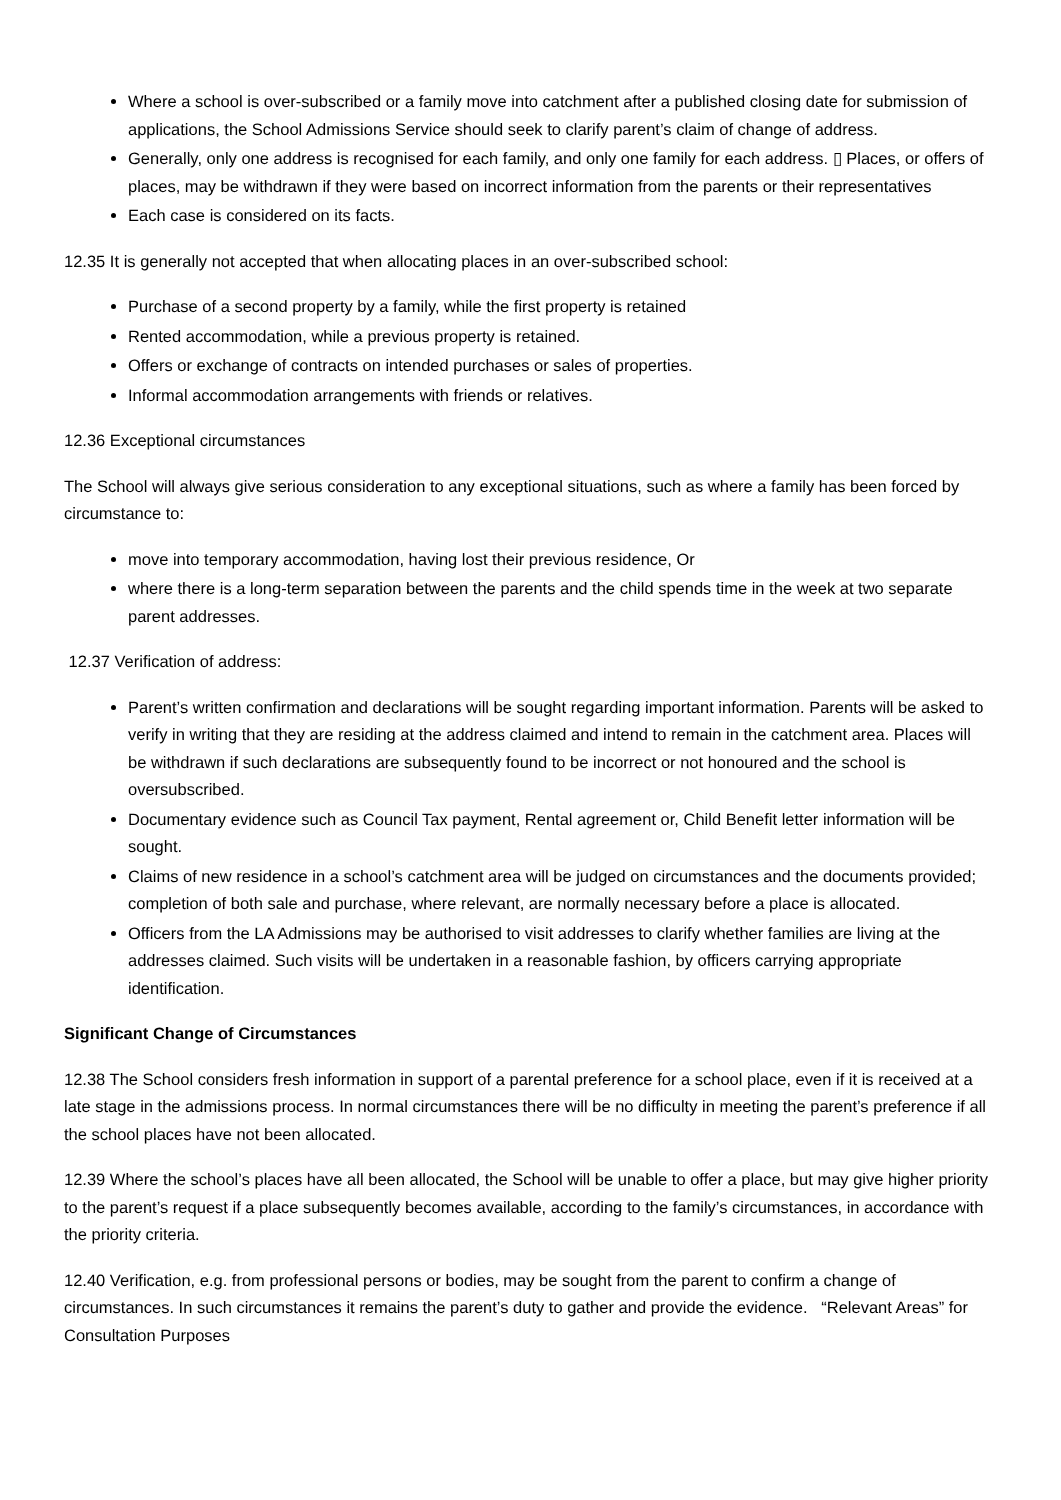Where a school is over-subscribed or a family move into catchment after a published closing date for submission of applications, the School Admissions Service should seek to clarify parent’s claim of change of address.
Generally, only one address is recognised for each family, and only one family for each address. ▯ Places, or offers of places, may be withdrawn if they were based on incorrect information from the parents or their representatives
Each case is considered on its facts.
12.35 It is generally not accepted that when allocating places in an over-subscribed school:
Purchase of a second property by a family, while the first property is retained
Rented accommodation, while a previous property is retained.
Offers or exchange of contracts on intended purchases or sales of properties.
Informal accommodation arrangements with friends or relatives.
12.36 Exceptional circumstances
The School will always give serious consideration to any exceptional situations, such as where a family has been forced by circumstance to:
move into temporary accommodation, having lost their previous residence, Or
where there is a long-term separation between the parents and the child spends time in the week at two separate parent addresses.
12.37 Verification of address:
Parent’s written confirmation and declarations will be sought regarding important information. Parents will be asked to verify in writing that they are residing at the address claimed and intend to remain in the catchment area. Places will be withdrawn if such declarations are subsequently found to be incorrect or not honoured and the school is oversubscribed.
Documentary evidence such as Council Tax payment, Rental agreement or, Child Benefit letter information will be sought.
Claims of new residence in a school’s catchment area will be judged on circumstances and the documents provided; completion of both sale and purchase, where relevant, are normally necessary before a place is allocated.
Officers from the LA Admissions may be authorised to visit addresses to clarify whether families are living at the addresses claimed. Such visits will be undertaken in a reasonable fashion, by officers carrying appropriate identification.
Significant Change of Circumstances
12.38 The School considers fresh information in support of a parental preference for a school place, even if it is received at a late stage in the admissions process. In normal circumstances there will be no difficulty in meeting the parent’s preference if all the school places have not been allocated.
12.39 Where the school’s places have all been allocated, the School will be unable to offer a place, but may give higher priority to the parent’s request if a place subsequently becomes available, according to the family’s circumstances, in accordance with the priority criteria.
12.40 Verification, e.g. from professional persons or bodies, may be sought from the parent to confirm a change of circumstances. In such circumstances it remains the parent’s duty to gather and provide the evidence. “Relevant Areas” for Consultation Purposes